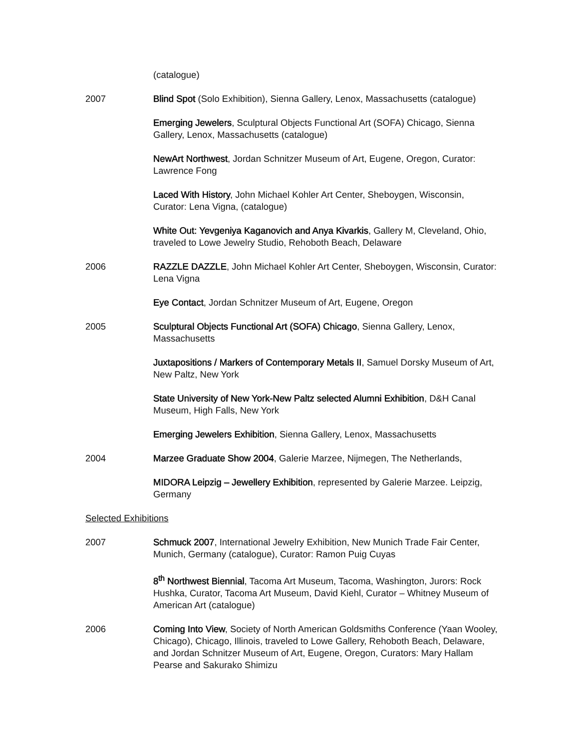(catalogue)
2007 Blind Spot (Solo Exhibition), Sienna Gallery, Lenox, Massachusetts (catalogue)
Emerging Jewelers, Sculptural Objects Functional Art (SOFA) Chicago, Sienna Gallery, Lenox, Massachusetts (catalogue)
NewArt Northwest, Jordan Schnitzer Museum of Art, Eugene, Oregon, Curator: Lawrence Fong
Laced With History, John Michael Kohler Art Center, Sheboygen, Wisconsin, Curator: Lena Vigna, (catalogue)
White Out: Yevgeniya Kaganovich and Anya Kivarkis, Gallery M, Cleveland, Ohio, traveled to Lowe Jewelry Studio, Rehoboth Beach, Delaware
2006 RAZZLE DAZZLE, John Michael Kohler Art Center, Sheboygen, Wisconsin, Curator: Lena Vigna
Eye Contact, Jordan Schnitzer Museum of Art, Eugene, Oregon
2005 Sculptural Objects Functional Art (SOFA) Chicago, Sienna Gallery, Lenox, Massachusetts
Juxtapositions / Markers of Contemporary Metals II, Samuel Dorsky Museum of Art, New Paltz, New York
State University of New York-New Paltz selected Alumni Exhibition, D&H Canal Museum, High Falls, New York
Emerging Jewelers Exhibition, Sienna Gallery, Lenox, Massachusetts
2004 Marzee Graduate Show 2004, Galerie Marzee, Nijmegen, The Netherlands,
MIDORA Leipzig – Jewellery Exhibition, represented by Galerie Marzee. Leipzig, Germany
Selected Exhibitions
2007 Schmuck 2007, International Jewelry Exhibition, New Munich Trade Fair Center, Munich, Germany (catalogue), Curator: Ramon Puig Cuyas
8<sup>th</sup> Northwest Biennial, Tacoma Art Museum, Tacoma, Washington, Jurors: Rock Hushka, Curator, Tacoma Art Museum, David Kiehl, Curator – Whitney Museum of American Art (catalogue)
2006 Coming Into View, Society of North American Goldsmiths Conference (Yaan Wooley, Chicago), Chicago, Illinois, traveled to Lowe Gallery, Rehoboth Beach, Delaware, and Jordan Schnitzer Museum of Art, Eugene, Oregon, Curators: Mary Hallam Pearse and Sakurako Shimizu